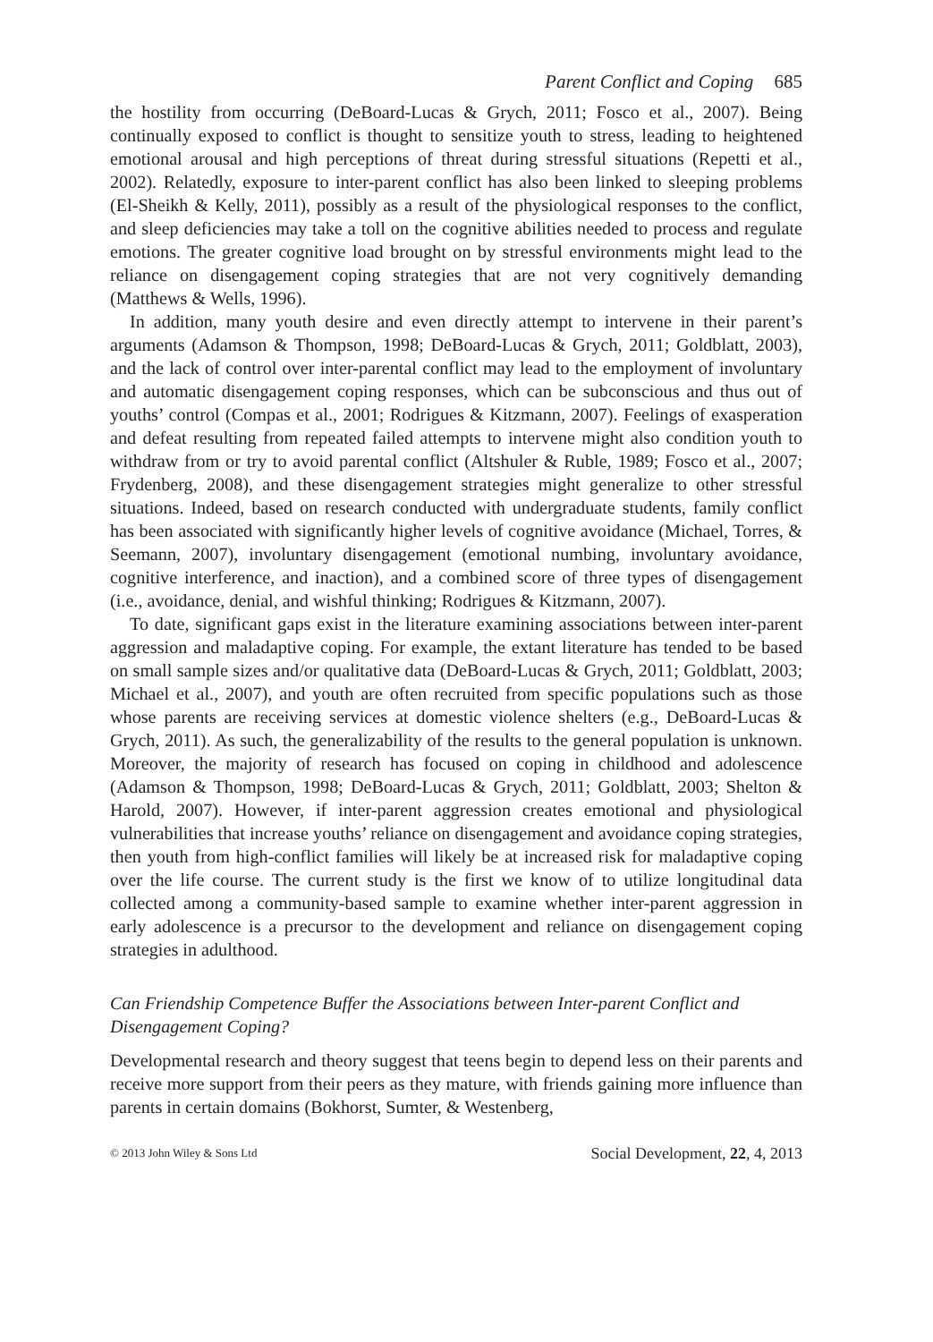Parent Conflict and Coping 685
the hostility from occurring (DeBoard-Lucas & Grych, 2011; Fosco et al., 2007). Being continually exposed to conflict is thought to sensitize youth to stress, leading to heightened emotional arousal and high perceptions of threat during stressful situations (Repetti et al., 2002). Relatedly, exposure to inter-parent conflict has also been linked to sleeping problems (El-Sheikh & Kelly, 2011), possibly as a result of the physiological responses to the conflict, and sleep deficiencies may take a toll on the cognitive abilities needed to process and regulate emotions. The greater cognitive load brought on by stressful environments might lead to the reliance on disengagement coping strategies that are not very cognitively demanding (Matthews & Wells, 1996).
In addition, many youth desire and even directly attempt to intervene in their parent’s arguments (Adamson & Thompson, 1998; DeBoard-Lucas & Grych, 2011; Goldblatt, 2003), and the lack of control over inter-parental conflict may lead to the employment of involuntary and automatic disengagement coping responses, which can be subconscious and thus out of youths’ control (Compas et al., 2001; Rodrigues & Kitzmann, 2007). Feelings of exasperation and defeat resulting from repeated failed attempts to intervene might also condition youth to withdraw from or try to avoid parental conflict (Altshuler & Ruble, 1989; Fosco et al., 2007; Frydenberg, 2008), and these disengagement strategies might generalize to other stressful situations. Indeed, based on research conducted with undergraduate students, family conflict has been associated with significantly higher levels of cognitive avoidance (Michael, Torres, & Seemann, 2007), involuntary disengagement (emotional numbing, involuntary avoidance, cognitive interference, and inaction), and a combined score of three types of disengagement (i.e., avoidance, denial, and wishful thinking; Rodrigues & Kitzmann, 2007).
To date, significant gaps exist in the literature examining associations between inter-parent aggression and maladaptive coping. For example, the extant literature has tended to be based on small sample sizes and/or qualitative data (DeBoard-Lucas & Grych, 2011; Goldblatt, 2003; Michael et al., 2007), and youth are often recruited from specific populations such as those whose parents are receiving services at domestic violence shelters (e.g., DeBoard-Lucas & Grych, 2011). As such, the generalizability of the results to the general population is unknown. Moreover, the majority of research has focused on coping in childhood and adolescence (Adamson & Thompson, 1998; DeBoard-Lucas & Grych, 2011; Goldblatt, 2003; Shelton & Harold, 2007). However, if inter-parent aggression creates emotional and physiological vulnerabilities that increase youths’ reliance on disengagement and avoidance coping strategies, then youth from high-conflict families will likely be at increased risk for maladaptive coping over the life course. The current study is the first we know of to utilize longitudinal data collected among a community-based sample to examine whether inter-parent aggression in early adolescence is a precursor to the development and reliance on disengagement coping strategies in adulthood.
Can Friendship Competence Buffer the Associations between Inter-parent Conflict and Disengagement Coping?
Developmental research and theory suggest that teens begin to depend less on their parents and receive more support from their peers as they mature, with friends gaining more influence than parents in certain domains (Bokhorst, Sumter, & Westenberg,
© 2013 John Wiley & Sons Ltd Social Development, 22, 4, 2013